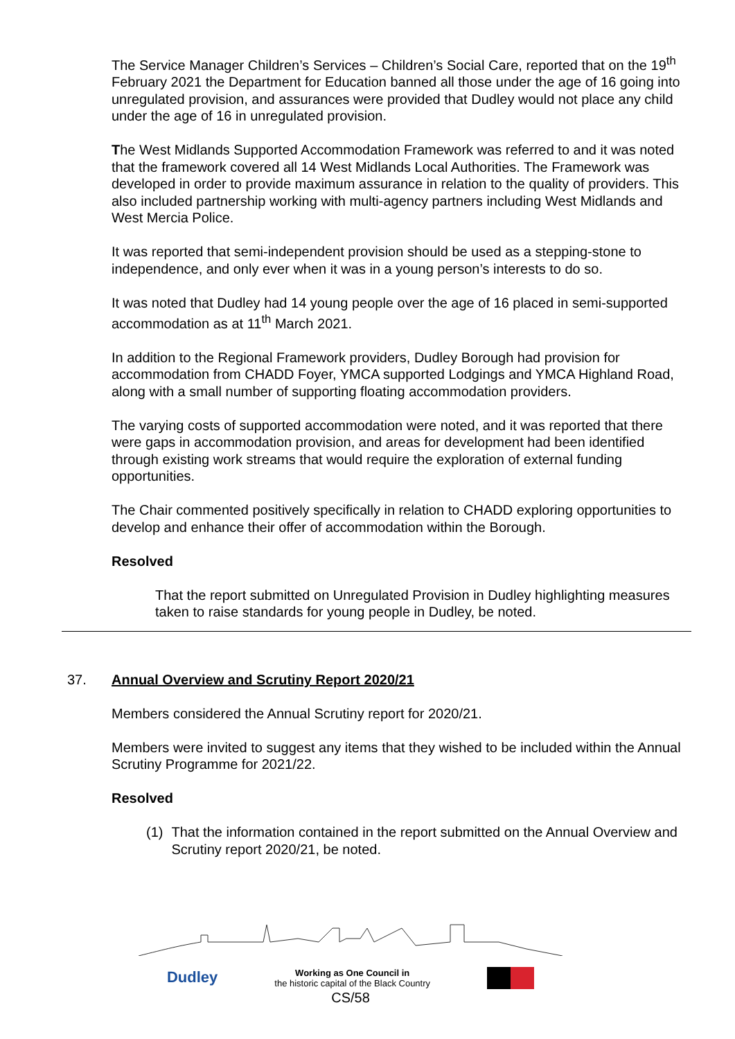The Service Manager Children’s Services – Children’s Social Care, reported that on the 19<sup>th</sup> February 2021 the Department for Education banned all those under the age of 16 going into unregulated provision, and assurances were provided that Dudley would not place any child under the age of 16 in unregulated provision.
The West Midlands Supported Accommodation Framework was referred to and it was noted that the framework covered all 14 West Midlands Local Authorities. The Framework was developed in order to provide maximum assurance in relation to the quality of providers. This also included partnership working with multi-agency partners including West Midlands and West Mercia Police.
It was reported that semi-independent provision should be used as a stepping-stone to independence, and only ever when it was in a young person’s interests to do so.
It was noted that Dudley had 14 young people over the age of 16 placed in semi-supported accommodation as at 11<sup>th</sup> March 2021.
In addition to the Regional Framework providers, Dudley Borough had provision for accommodation from CHADD Foyer, YMCA supported Lodgings and YMCA Highland Road, along with a small number of supporting floating accommodation providers.
The varying costs of supported accommodation were noted, and it was reported that there were gaps in accommodation provision, and areas for development had been identified through existing work streams that would require the exploration of external funding opportunities.
The Chair commented positively specifically in relation to CHADD exploring opportunities to develop and enhance their offer of accommodation within the Borough.
Resolved
That the report submitted on Unregulated Provision in Dudley highlighting measures taken to raise standards for young people in Dudley, be noted.
37. Annual Overview and Scrutiny Report 2020/21
Members considered the Annual Scrutiny report for 2020/21.
Members were invited to suggest any items that they wished to be included within the Annual Scrutiny Programme for 2021/22.
Resolved
(1) That the information contained in the report submitted on the Annual Overview and Scrutiny report 2020/21, be noted.
Dudley Working as One Council in
the historic capital of the Black Country
CS/58